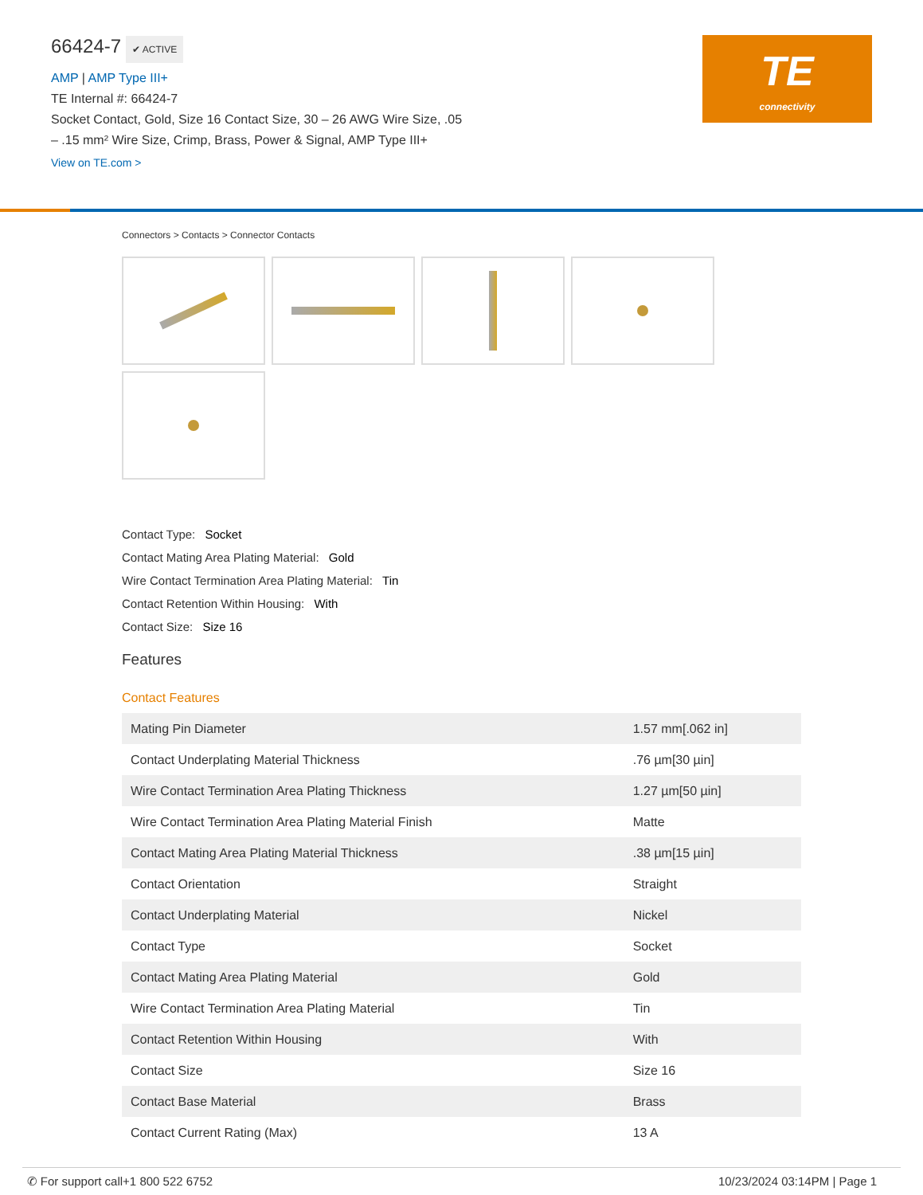TE
connectivity
66424-7
✔ ACTIVE
AMP | AMP Type III+
TE Internal #: 66424-7
Socket Contact, Gold, Size 16 Contact Size, 30 – 26 AWG Wire Size, .05 – .15 mm² Wire Size, Crimp, Brass, Power & Signal, AMP Type III+
View on TE.com >
Connectors > Contacts > Connector Contacts
Contact Type: Socket
Contact Mating Area Plating Material: Gold
Wire Contact Termination Area Plating Material: Tin
Contact Retention Within Housing: With
Contact Size: Size 16
Features
Contact Features
| Mating Pin Diameter | 1.57 mm[.062 in] |
| Contact Underplating Material Thickness | .76 µm[30 µin] |
| Wire Contact Termination Area Plating Thickness | 1.27 µm[50 µin] |
| Wire Contact Termination Area Plating Material Finish | Matte |
| Contact Mating Area Plating Material Thickness | .38 µm[15 µin] |
| Contact Orientation | Straight |
| Contact Underplating Material | Nickel |
| Contact Type | Socket |
| Contact Mating Area Plating Material | Gold |
| Wire Contact Termination Area Plating Material | Tin |
| Contact Retention Within Housing | With |
| Contact Size | Size 16 |
| Contact Base Material | Brass |
| Contact Current Rating (Max) | 13 A |
✆ For support call+1 800 522 6752 10/23/2024 03:14PM | Page 1